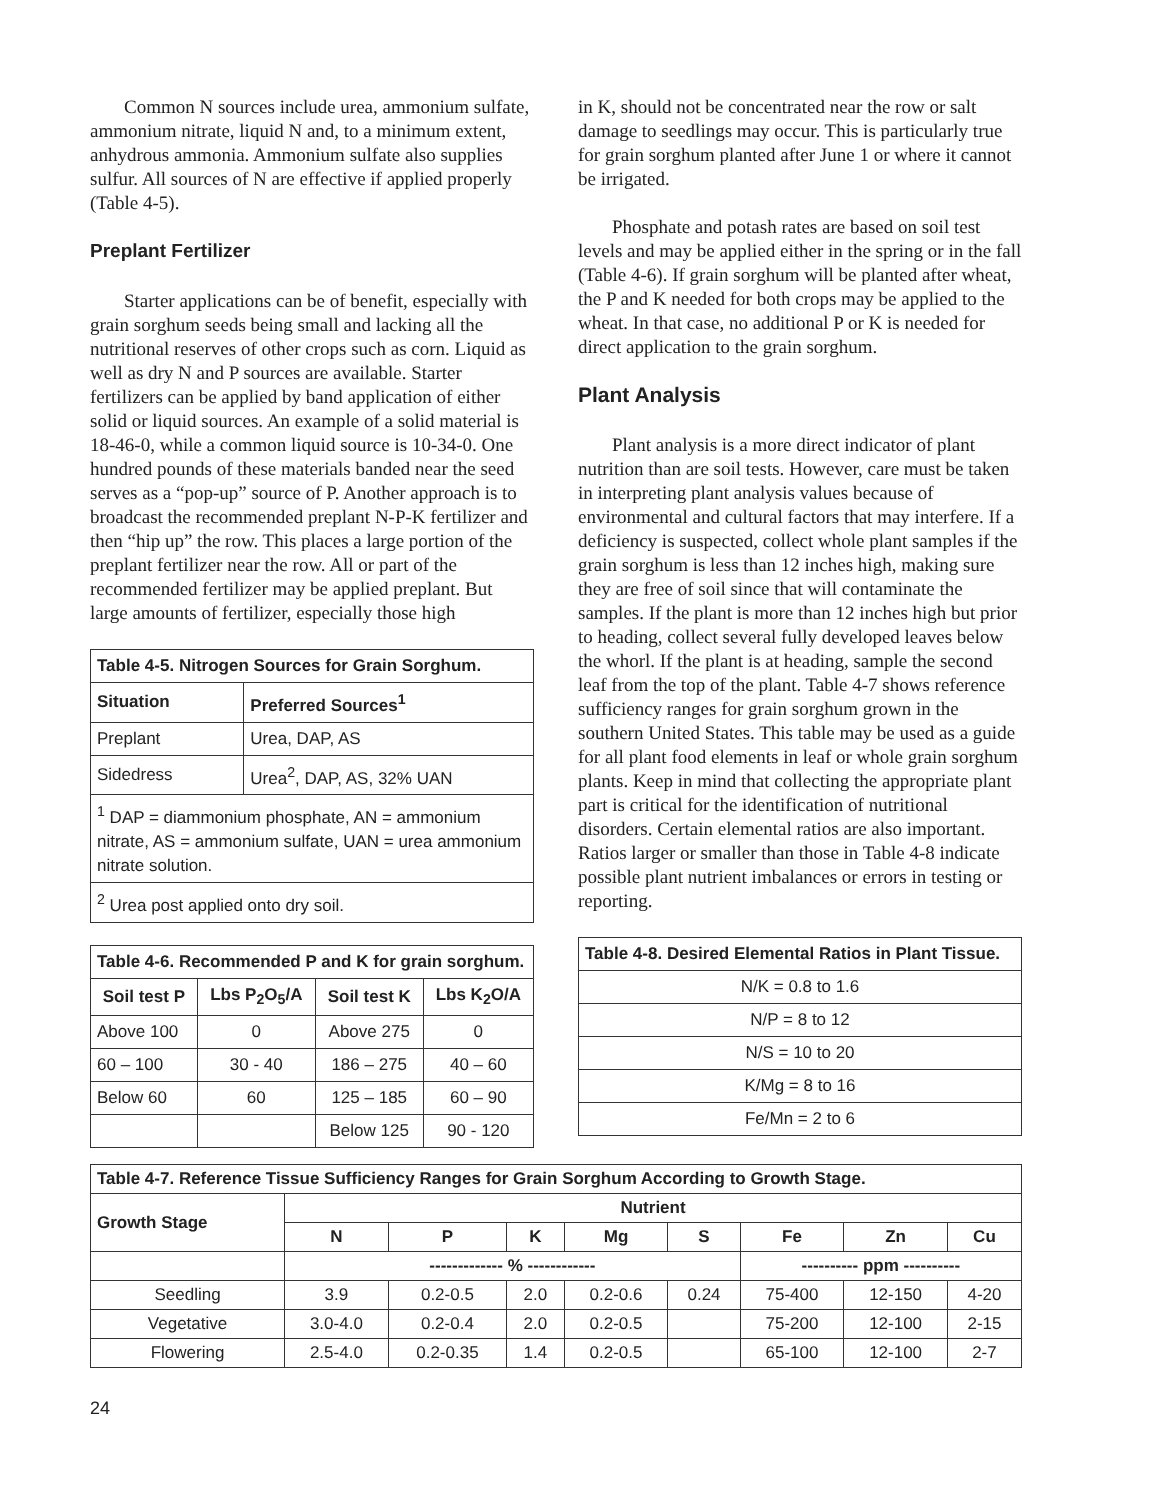Common N sources include urea, ammonium sulfate, ammonium nitrate, liquid N and, to a minimum extent, anhydrous ammonia. Ammonium sulfate also supplies sulfur. All sources of N are effective if applied properly (Table 4-5).
Preplant Fertilizer
Starter applications can be of benefit, especially with grain sorghum seeds being small and lacking all the nutritional reserves of other crops such as corn. Liquid as well as dry N and P sources are available. Starter fertilizers can be applied by band application of either solid or liquid sources. An example of a solid material is 18-46-0, while a common liquid source is 10-34-0. One hundred pounds of these materials banded near the seed serves as a “pop-up” source of P. Another approach is to broadcast the recommended preplant N-P-K fertilizer and then “hip up” the row. This places a large portion of the preplant fertilizer near the row. All or part of the recommended fertilizer may be applied preplant. But large amounts of fertilizer, especially those high
| Table 4-5. Nitrogen Sources for Grain Sorghum. | |
| Situation | Preferred Sources<sup>1</sup> |
| Preplant | Urea, DAP, AS |
| Sidedress | Urea<sup>2</sup>, DAP, AS, 32% UAN |
| <sup>1</sup> DAP = diammonium phosphate, AN = ammonium nitrate, AS = ammonium sulfate, UAN = urea ammonium nitrate solution. | |
| <sup>2</sup> Urea post applied onto dry soil. | |
| Table 4-6. Recommended P and K for grain sorghum. | | | |
| Soil test P | Lbs P<sub>2</sub>O<sub>5</sub>/A | Soil test K | Lbs K<sub>2</sub>O/A |
| Above 100 | 0 | Above 275 | 0 |
| 60 – 100 | 30 - 40 | 186 – 275 | 40 – 60 |
| Below 60 | 60 | 125 – 185 | 60 – 90 |
| | | Below 125 | 90 - 120 |
in K, should not be concentrated near the row or salt damage to seedlings may occur. This is particularly true for grain sorghum planted after June 1 or where it cannot be irrigated.
Phosphate and potash rates are based on soil test levels and may be applied either in the spring or in the fall (Table 4-6). If grain sorghum will be planted after wheat, the P and K needed for both crops may be applied to the wheat. In that case, no additional P or K is needed for direct application to the grain sorghum.
Plant Analysis
Plant analysis is a more direct indicator of plant nutrition than are soil tests. However, care must be taken in interpreting plant analysis values because of environmental and cultural factors that may interfere. If a deficiency is suspected, collect whole plant samples if the grain sorghum is less than 12 inches high, making sure they are free of soil since that will contaminate the samples. If the plant is more than 12 inches high but prior to heading, collect several fully developed leaves below the whorl. If the plant is at heading, sample the second leaf from the top of the plant. Table 4-7 shows reference sufficiency ranges for grain sorghum grown in the southern United States. This table may be used as a guide for all plant food elements in leaf or whole grain sorghum plants. Keep in mind that collecting the appropriate plant part is critical for the identification of nutritional disorders. Certain elemental ratios are also important. Ratios larger or smaller than those in Table 4-8 indicate possible plant nutrient imbalances or errors in testing or reporting.
| Table 4-8. Desired Elemental Ratios in Plant Tissue. |
| N/K = 0.8 to 1.6 |
| N/P = 8 to 12 |
| N/S = 10 to 20 |
| K/Mg = 8 to 16 |
| Fe/Mn = 2 to 6 |
| Table 4-7. Reference Tissue Sufficiency Ranges for Grain Sorghum According to Growth Stage. | | | | | | | | |
| Growth Stage | Nutrient | | | | | | | |
| | N | P | K | Mg | S | Fe | Zn | Cu |
| | ------------- % ------------ | | | | | ---------- ppm ---------- | | |
| Seedling | 3.9 | 0.2-0.5 | 2.0 | 0.2-0.6 | 0.24 | 75-400 | 12-150 | 4-20 |
| Vegetative | 3.0-4.0 | 0.2-0.4 | 2.0 | 0.2-0.5 | | 75-200 | 12-100 | 2-15 |
| Flowering | 2.5-4.0 | 0.2-0.35 | 1.4 | 0.2-0.5 | | 65-100 | 12-100 | 2-7 |
24